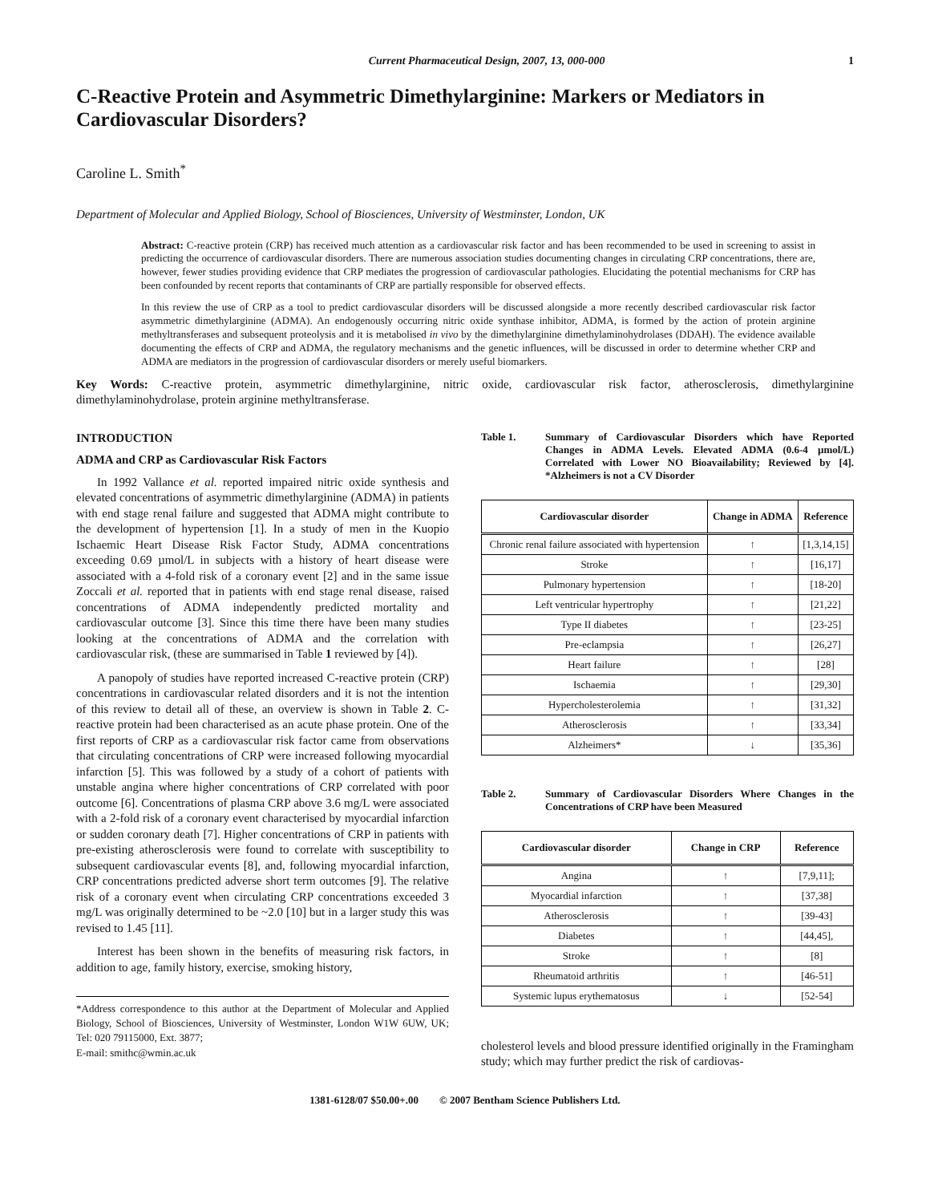Current Pharmaceutical Design, 2007, 13, 000-000 1
C-Reactive Protein and Asymmetric Dimethylarginine: Markers or Mediators in Cardiovascular Disorders?
Caroline L. Smith<sup>*</sup>
Department of Molecular and Applied Biology, School of Biosciences, University of Westminster, London, UK
Abstract: C-reactive protein (CRP) has received much attention as a cardiovascular risk factor and has been recommended to be used in screening to assist in predicting the occurrence of cardiovascular disorders. There are numerous association studies documenting changes in circulating CRP concentrations, there are, however, fewer studies providing evidence that CRP mediates the progression of cardiovascular pathologies. Elucidating the potential mechanisms for CRP has been confounded by recent reports that contaminants of CRP are partially responsible for observed effects.
In this review the use of CRP as a tool to predict cardiovascular disorders will be discussed alongside a more recently described cardiovascular risk factor asymmetric dimethylarginine (ADMA). An endogenously occurring nitric oxide synthase inhibitor, ADMA, is formed by the action of protein arginine methyltransferases and subsequent proteolysis and it is metabolised in vivo by the dimethylarginine dimethylaminohydrolases (DDAH). The evidence available documenting the effects of CRP and ADMA, the regulatory mechanisms and the genetic influences, will be discussed in order to determine whether CRP and ADMA are mediators in the progression of cardiovascular disorders or merely useful biomarkers.
Key Words: C-reactive protein, asymmetric dimethylarginine, nitric oxide, cardiovascular risk factor, atherosclerosis, dimethylarginine dimethylaminohydrolase, protein arginine methyltransferase.
INTRODUCTION
ADMA and CRP as Cardiovascular Risk Factors
In 1992 Vallance et al. reported impaired nitric oxide synthesis and elevated concentrations of asymmetric dimethylarginine (ADMA) in patients with end stage renal failure and suggested that ADMA might contribute to the development of hypertension [1]. In a study of men in the Kuopio Ischaemic Heart Disease Risk Factor Study, ADMA concentrations exceeding 0.69 µmol/L in subjects with a history of heart disease were associated with a 4-fold risk of a coronary event [2] and in the same issue Zoccali et al. reported that in patients with end stage renal disease, raised concentrations of ADMA independently predicted mortality and cardiovascular outcome [3]. Since this time there have been many studies looking at the concentrations of ADMA and the correlation with cardiovascular risk, (these are summarised in Table 1 reviewed by [4]).
A panopoly of studies have reported increased C-reactive protein (CRP) concentrations in cardiovascular related disorders and it is not the intention of this review to detail all of these, an overview is shown in Table 2. C-reactive protein had been characterised as an acute phase protein. One of the first reports of CRP as a cardiovascular risk factor came from observations that circulating concentrations of CRP were increased following myocardial infarction [5]. This was followed by a study of a cohort of patients with unstable angina where higher concentrations of CRP correlated with poor outcome [6]. Concentrations of plasma CRP above 3.6 mg/L were associated with a 2-fold risk of a coronary event characterised by myocardial infarction or sudden coronary death [7]. Higher concentrations of CRP in patients with pre-existing atherosclerosis were found to correlate with susceptibility to subsequent cardiovascular events [8], and, following myocardial infarction, CRP concentrations predicted adverse short term outcomes [9]. The relative risk of a coronary event when circulating CRP concentrations exceeded 3 mg/L was originally determined to be ~2.0 [10] but in a larger study this was revised to 1.45 [11].
Interest has been shown in the benefits of measuring risk factors, in addition to age, family history, exercise, smoking history,
*Address correspondence to this author at the Department of Molecular and Applied Biology, School of Biosciences, University of Westminster, London W1W 6UW, UK; Tel: 020 79115000, Ext. 3877;
E-mail: smithc@wmin.ac.uk
Table 1. Summary of Cardiovascular Disorders which have Reported Changes in ADMA Levels. Elevated ADMA (0.6-4 µmol/L) Correlated with Lower NO Bioavailability; Reviewed by [4]. *Alzheimers is not a CV Disorder
| Cardiovascular disorder | Change in ADMA | Reference |
| --- | --- | --- |
| Chronic renal failure associated with hypertension | ↑ | [1,3,14,15] |
| Stroke | ↑ | [16,17] |
| Pulmonary hypertension | ↑ | [18-20] |
| Left ventricular hypertrophy | ↑ | [21,22] |
| Type II diabetes | ↑ | [23-25] |
| Pre-eclampsia | ↑ | [26,27] |
| Heart failure | ↑ | [28] |
| Ischaemia | ↑ | [29,30] |
| Hypercholesterolemia | ↑ | [31,32] |
| Atherosclerosis | ↑ | [33,34] |
| Alzheimers* | ↓ | [35,36] |
Table 2. Summary of Cardiovascular Disorders Where Changes in the Concentrations of CRP have been Measured
| Cardiovascular disorder | Change in CRP | Reference |
| --- | --- | --- |
| Angina | ↑ | [7,9,11]; |
| Myocardial infarction | ↑ | [37,38] |
| Atherosclerosis | ↑ | [39-43] |
| Diabetes | ↑ | [44,45], |
| Stroke | ↑ | [8] |
| Rheumatoid arthritis | ↑ | [46-51] |
| Systemic lupus erythematosus | ↓ | [52-54] |
cholesterol levels and blood pressure identified originally in the Framingham study; which may further predict the risk of cardiovas-
1381-6128/07 $50.00+.00 © 2007 Bentham Science Publishers Ltd.